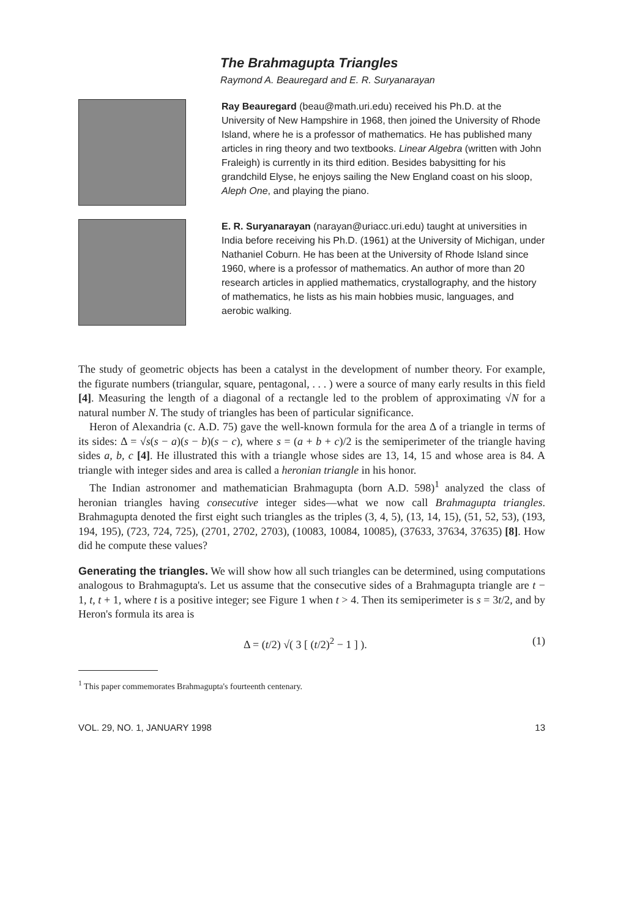The Brahmagupta Triangles
Raymond A. Beauregard and E. R. Suryanarayan
Ray Beauregard (beau@math.uri.edu) received his Ph.D. at the University of New Hampshire in 1968, then joined the University of Rhode Island, where he is a professor of mathematics. He has published many articles in ring theory and two textbooks. Linear Algebra (written with John Fraleigh) is currently in its third edition. Besides babysitting for his grandchild Elyse, he enjoys sailing the New England coast on his sloop, Aleph One, and playing the piano.
E. R. Suryanarayan (narayan@uriacc.uri.edu) taught at universities in India before receiving his Ph.D. (1961) at the University of Michigan, under Nathaniel Coburn. He has been at the University of Rhode Island since 1960, where is a professor of mathematics. An author of more than 20 research articles in applied mathematics, crystallography, and the history of mathematics, he lists as his main hobbies music, languages, and aerobic walking.
The study of geometric objects has been a catalyst in the development of number theory. For example, the figurate numbers (triangular, square, pentagonal, . . . ) were a source of many early results in this field [4]. Measuring the length of a diagonal of a rectangle led to the problem of approximating √N for a natural number N. The study of triangles has been of particular significance.
Heron of Alexandria (c. A.D. 75) gave the well-known formula for the area Δ of a triangle in terms of its sides: Δ = √s(s − a)(s − b)(s − c), where s = (a + b + c)/2 is the semiperimeter of the triangle having sides a, b, c [4]. He illustrated this with a triangle whose sides are 13, 14, 15 and whose area is 84. A triangle with integer sides and area is called a heronian triangle in his honor.
The Indian astronomer and mathematician Brahmagupta (born A.D. 598)<sup>1</sup> analyzed the class of heronian triangles having consecutive integer sides—what we now call Brahmagupta triangles. Brahmagupta denoted the first eight such triangles as the triples (3, 4, 5), (13, 14, 15), (51, 52, 53), (193, 194, 195), (723, 724, 725), (2701, 2702, 2703), (10083, 10084, 10085), (37633, 37634, 37635) [8]. How did he compute these values?
Generating the triangles. We will show how all such triangles can be determined, using computations analogous to Brahmagupta's. Let us assume that the consecutive sides of a Brahmagupta triangle are t − 1, t, t + 1, where t is a positive integer; see Figure 1 when t > 4. Then its semiperimeter is s = 3t/2, and by Heron's formula its area is
Δ = (t/2) √( 3 [ (t/2)<sup>2</sup> − 1 ] ). (1)
<sup>1</sup> This paper commemorates Brahmagupta's fourteenth centenary.
VOL. 29, NO. 1, JANUARY 1998 13